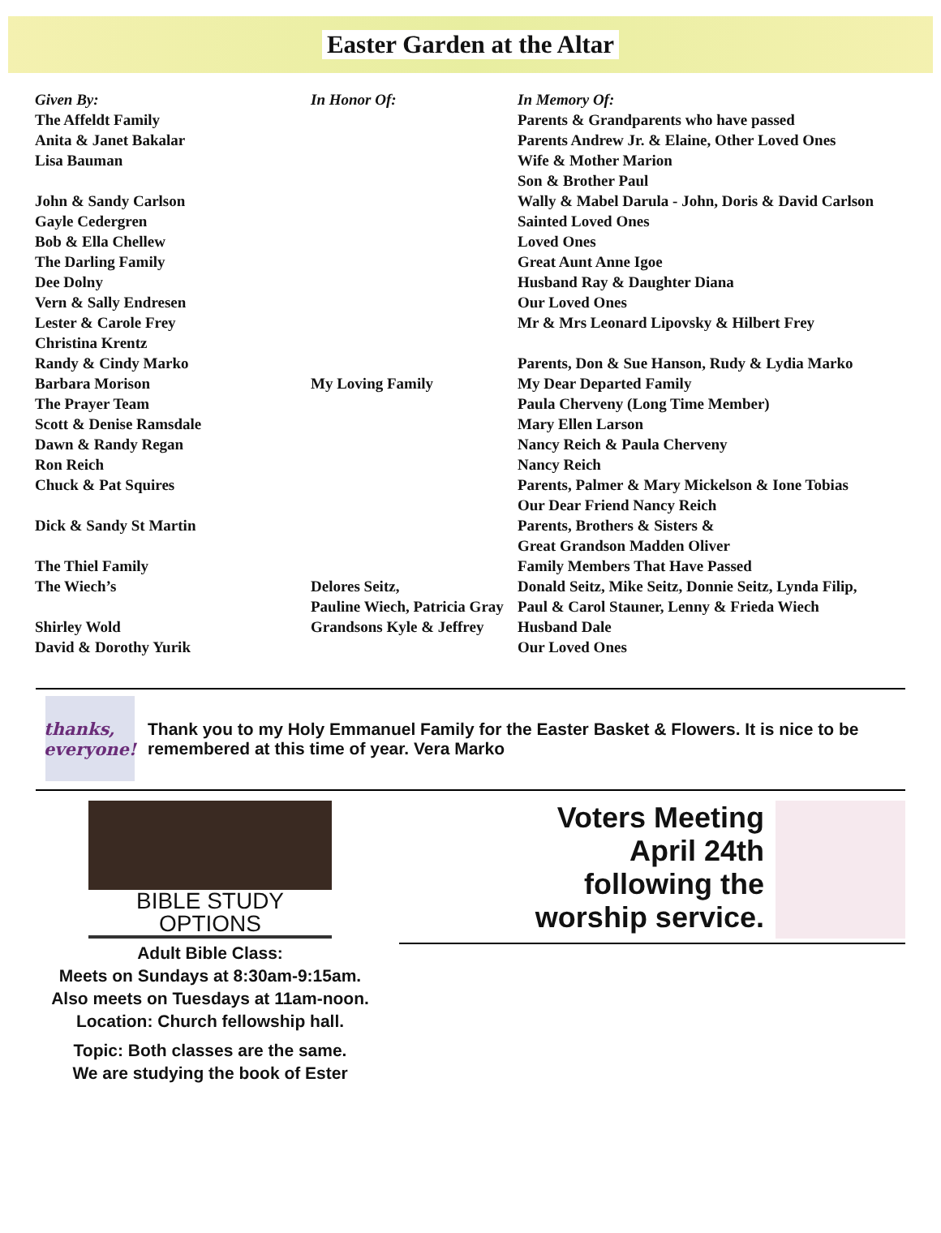Easter Garden at the Altar
| Given By: | In Honor Of: | In Memory Of: |
| --- | --- | --- |
| The Affeldt Family | | Parents & Grandparents who have passed |
| Anita & Janet Bakalar | | Parents Andrew Jr. & Elaine, Other Loved Ones |
| Lisa Bauman | | Wife & Mother Marion |
| | | Son & Brother Paul |
| John & Sandy Carlson | | Wally & Mabel Darula - John, Doris & David Carlson |
| Gayle Cedergren | | Sainted Loved Ones |
| Bob & Ella Chellew | | Loved Ones |
| The Darling Family | | Great Aunt Anne Igoe |
| Dee Dolny | | Husband Ray & Daughter Diana |
| Vern & Sally Endresen | | Our Loved Ones |
| Lester & Carole Frey | | Mr & Mrs Leonard Lipovsky & Hilbert Frey |
| Christina Krentz | | |
| Randy & Cindy Marko | | Parents, Don & Sue Hanson, Rudy & Lydia Marko |
| Barbara Morison | My Loving Family | My Dear Departed Family |
| The Prayer Team | | Paula Cherveny (Long Time Member) |
| Scott & Denise Ramsdale | | Mary Ellen Larson |
| Dawn & Randy Regan | | Nancy Reich & Paula Cherveny |
| Ron Reich | | Nancy Reich |
| Chuck & Pat Squires | | Parents, Palmer & Mary Mickelson & Ione Tobias |
| | | Our Dear Friend Nancy Reich |
| Dick & Sandy St Martin | | Parents, Brothers & Sisters & |
| | | Great Grandson Madden Oliver |
| The Thiel Family | | Family Members That Have Passed |
| The Wiech’s | Delores Seitz, | Donald Seitz, Mike Seitz, Donnie Seitz, Lynda Filip, |
| | Pauline Wiech, Patricia Gray | Paul & Carol Stauner, Lenny & Frieda Wiech |
| Shirley Wold | Grandsons Kyle & Jeffrey | Husband Dale |
| David & Dorothy Yurik | | Our Loved Ones |
thanks, everyone!
Thank you to my Holy Emmanuel Family for the Easter Basket & Flowers. It is nice to be remembered at this time of year. Vera Marko
BIBLE STUDY OPTIONS
Adult Bible Class:
Meets on Sundays at 8:30am-9:15am.
Also meets on Tuesdays at 11am-noon.
Location: Church fellowship hall.
Topic: Both classes are the same.
We are studying the book of Ester
Voters Meeting
April 24th
following the
worship service.